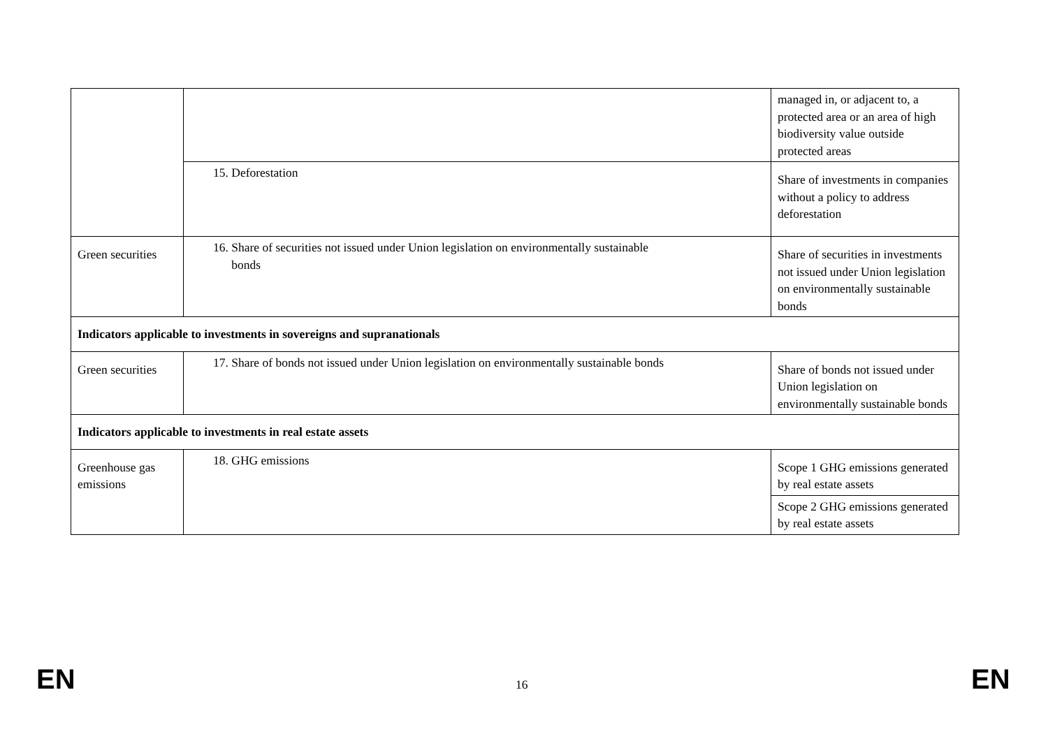| | | managed in, or adjacent to, a protected area or an area of high biodiversity value outside protected areas |
| | 15. Deforestation | Share of investments in companies without a policy to address deforestation |
| Green securities | 16. Share of securities not issued under Union legislation on environmentally sustainable bonds | Share of securities in investments not issued under Union legislation on environmentally sustainable bonds |
| Indicators applicable to investments in sovereigns and supranationals | | |
| Green securities | 17. Share of bonds not issued under Union legislation on environmentally sustainable bonds | Share of bonds not issued under Union legislation on environmentally sustainable bonds |
| Indicators applicable to investments in real estate assets | | |
| Greenhouse gas emissions | 18. GHG emissions | Scope 1 GHG emissions generated by real estate assets |
| | | Scope 2 GHG emissions generated by real estate assets |
EN 16 EN